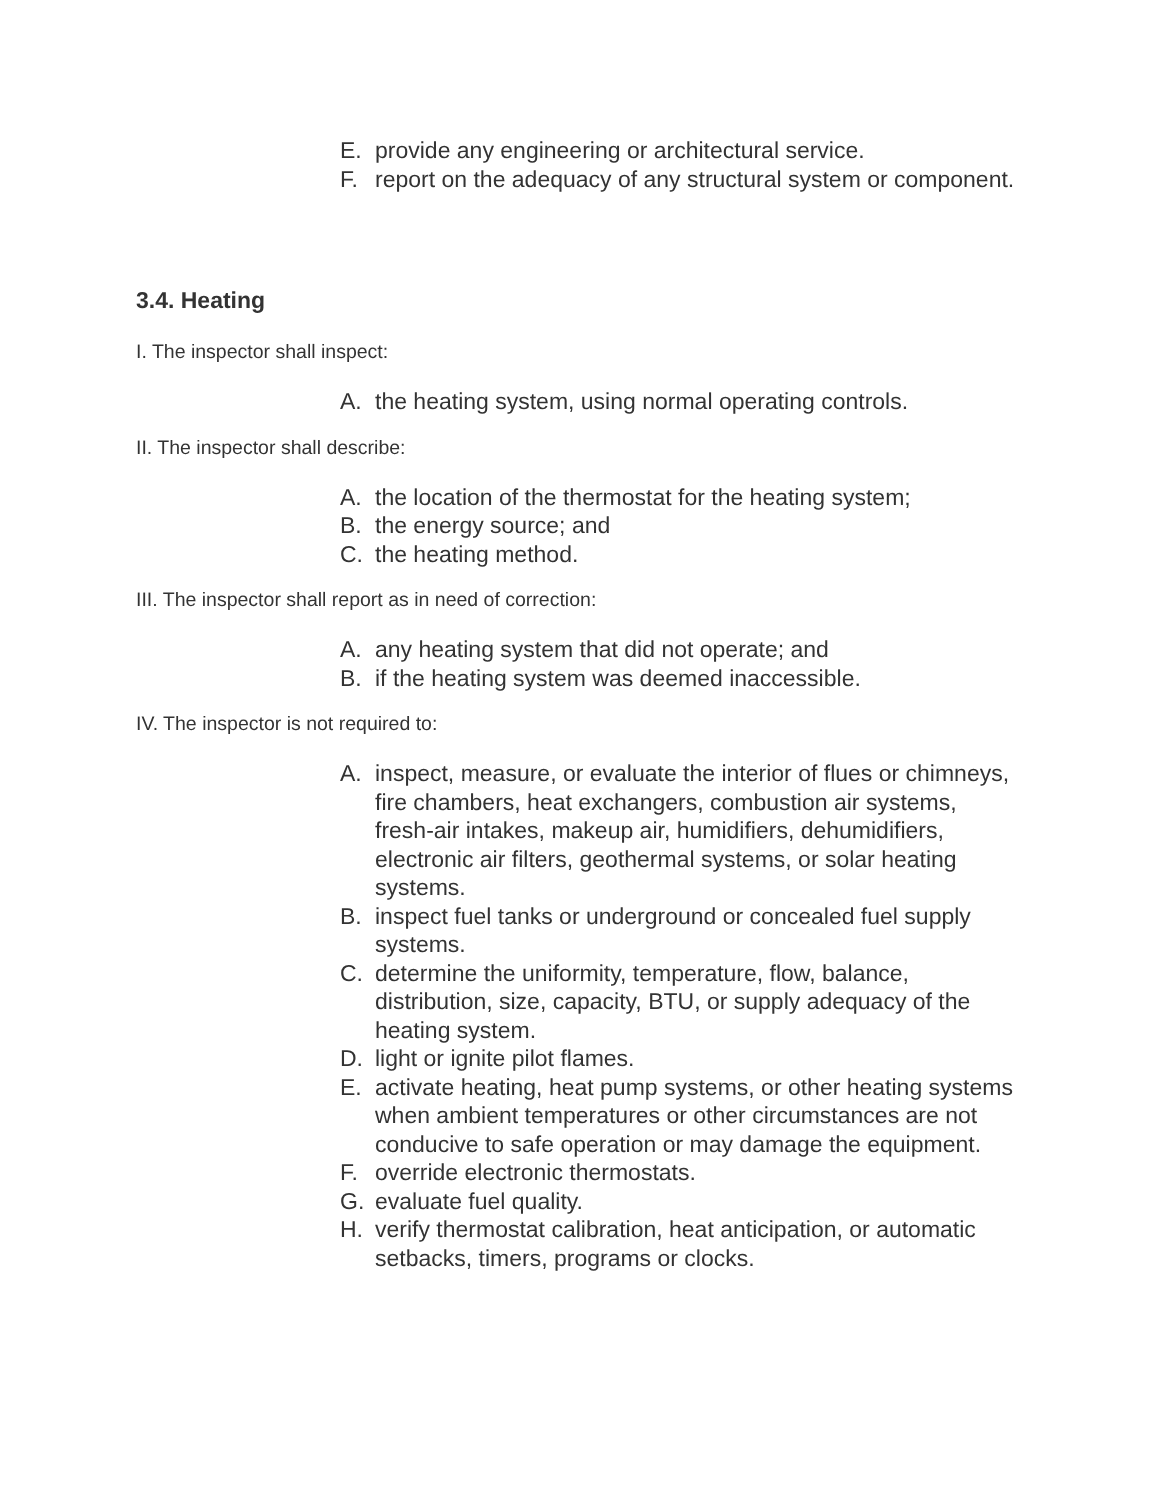E. provide any engineering or architectural service.
F. report on the adequacy of any structural system or component.
3.4. Heating
I. The inspector shall inspect:
A. the heating system, using normal operating controls.
II. The inspector shall describe:
A. the location of the thermostat for the heating system;
B. the energy source; and
C. the heating method.
III. The inspector shall report as in need of correction:
A. any heating system that did not operate; and
B. if the heating system was deemed inaccessible.
IV. The inspector is not required to:
A. inspect, measure, or evaluate the interior of flues or chimneys, fire chambers, heat exchangers, combustion air systems, fresh-air intakes, makeup air, humidifiers, dehumidifiers, electronic air filters, geothermal systems, or solar heating systems.
B. inspect fuel tanks or underground or concealed fuel supply systems.
C. determine the uniformity, temperature, flow, balance, distribution, size, capacity, BTU, or supply adequacy of the heating system.
D. light or ignite pilot flames.
E. activate heating, heat pump systems, or other heating systems when ambient temperatures or other circumstances are not conducive to safe operation or may damage the equipment.
F. override electronic thermostats.
G. evaluate fuel quality.
H. verify thermostat calibration, heat anticipation, or automatic setbacks, timers, programs or clocks.